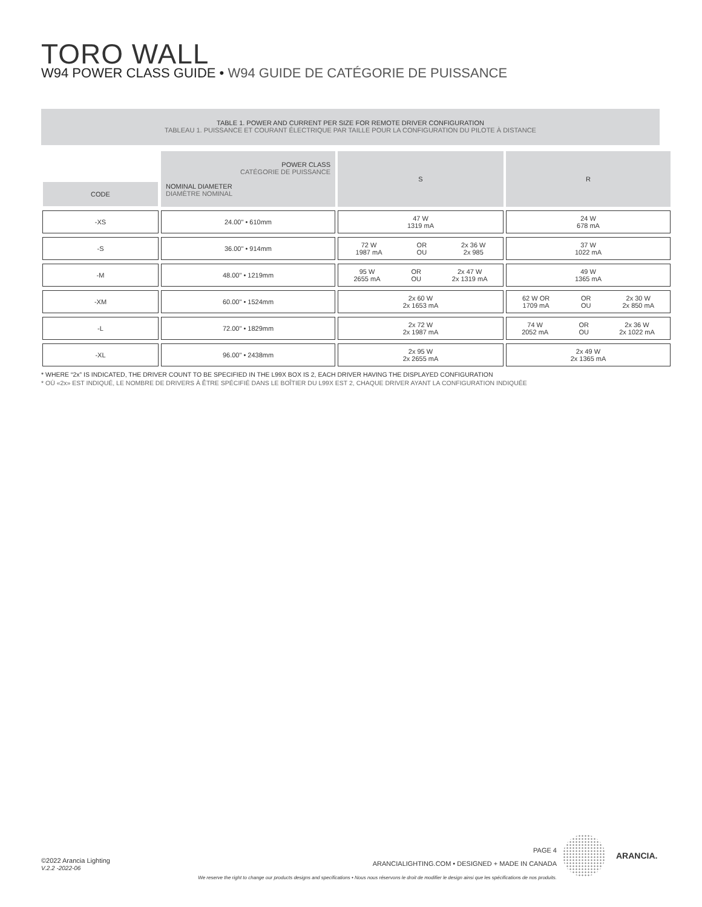TORO WALL
W94 POWER CLASS GUIDE • W94 GUIDE DE CATÉGORIE DE PUISSANCE
TABLE 1. POWER AND CURRENT PER SIZE FOR REMOTE DRIVER CONFIGURATION
TABLEAU 1. PUISSANCE ET COURANT ÉLECTRIQUE PAR TAILLE POUR LA CONFIGURATION DU PILOTE À DISTANCE
| CODE | POWER CLASS CATÉGORIE DE PUISSANCE NOMINAL DIAMETER DIAMÈTRE NOMINAL | S | R |
| --- | --- | --- | --- |
| -XS | 24.00" • 610mm | 47 W 1319 mA | 24 W 678 mA |
| -S | 36.00" • 914mm | 72 W 1987 mA OR OU 2x 36 W 2x 985 | 37 W 1022 mA |
| -M | 48.00" • 1219mm | 95 W 2655 mA OR OU 2x 47 W 2x 1319 mA | 49 W 1365 mA |
| -XM | 60.00" • 1524mm | 2x 60 W 2x 1653 mA | 62 W OR 1709 mA OR OU 2x 30 W 2x 850 mA |
| -L | 72.00" • 1829mm | 2x 72 W 2x 1987 mA | 74 W 2052 mA OR OU 2x 36 W 2x 1022 mA |
| -XL | 96.00" • 2438mm | 2x 95 W 2x 2655 mA | 2x 49 W 2x 1365 mA |
* WHERE “2x” IS INDICATED, THE DRIVER COUNT TO BE SPECIFIED IN THE L99X BOX IS 2, EACH DRIVER HAVING THE DISPLAYED CONFIGURATION
* OÙ «2x» EST INDIQUÉ, LE NOMBRE DE DRIVERS À ÊTRE SPÉCIFIÉ DANS LE BOÎTIER DU L99X EST 2, CHAQUE DRIVER AYANT LA CONFIGURATION INDIQUÉE
©2022 Arancia Lighting
V.2.2 -2022-06
PAGE 4
ARANCIALIGHTING.COM • DESIGNED + MADE IN CANADA
We reserve the right to change our products designs and specifications • Nous nous réservons le droit de modifier le design ainsi que les spécifications de nos produits.
ARANCIA.